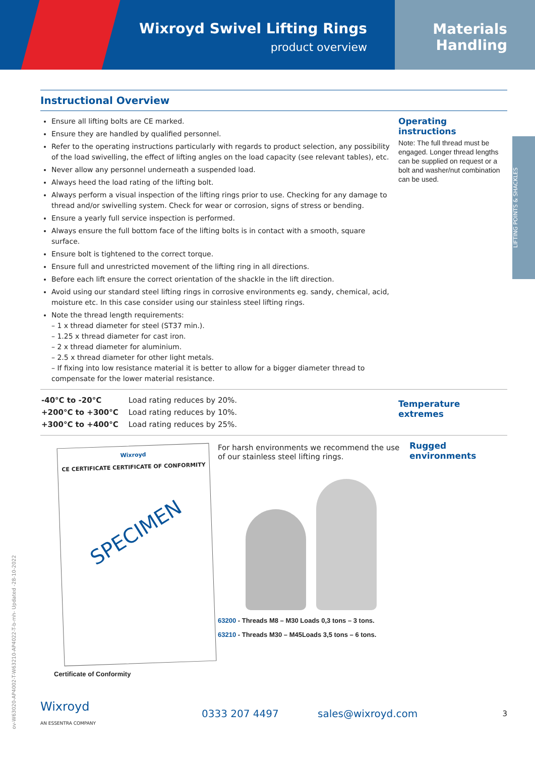Wixroyd Swivel Lifting Rings
product overview
Materials
Handling
LIFTING POINTS & SHACKLES
Instructional Overview
Ensure all lifting bolts are CE marked.
Ensure they are handled by qualified personnel.
Refer to the operating instructions particularly with regards to product selection, any possibility of the load swivelling, the effect of lifting angles on the load capacity (see relevant tables), etc.
Never allow any personnel underneath a suspended load.
Always heed the load rating of the lifting bolt.
Always perform a visual inspection of the lifting rings prior to use. Checking for any damage to thread and/or swivelling system. Check for wear or corrosion, signs of stress or bending.
Ensure a yearly full service inspection is performed.
Always ensure the full bottom face of the lifting bolts is in contact with a smooth, square surface.
Ensure bolt is tightened to the correct torque.
Ensure full and unrestricted movement of the lifting ring in all directions.
Before each lift ensure the correct orientation of the shackle in the lift direction.
Avoid using our standard steel lifting rings in corrosive environments eg. sandy, chemical, acid, moisture etc. In this case consider using our stainless steel lifting rings.
Note the thread length requirements:
– 1 x thread diameter for steel (ST37 min.).
– 1.25 x thread diameter for cast iron.
– 2 x thread diameter for aluminium.
– 2.5 x thread diameter for other light metals.
– If fixing into low resistance material it is better to allow for a bigger diameter thread to compensate for the lower material resistance.
Operating instructions
Note: The full thread must be engaged. Longer thread lengths can be supplied on request or a bolt and washer/nut combination can be used.
| -40°C to -20°C | Load rating reduces by 20%. |
| +200°C to +300°C | Load rating reduces by 10%. |
| +300°C to +400°C | Load rating reduces by 25%. |
Temperature extremes
Wixroyd
CE CERTIFICATE CERTIFICATE OF CONFORMITY
SPECIMEN
Certificate of Conformity
For harsh environments we recommend the use of our stainless steel lifting rings.
63200 - Threads M8 – M30 Loads 0,3 tons – 3 tons.
63210 - Threads M30 – M45Loads 3,5 tons – 6 tons.
Rugged environments
ov-W63020-AP4002-T-W63210-AP4022-T-b-mh- Updated -28-10-2022
Wixroyd
AN ESSENTRA COMPANY
0333 207 4497 sales@wixroyd.com
3